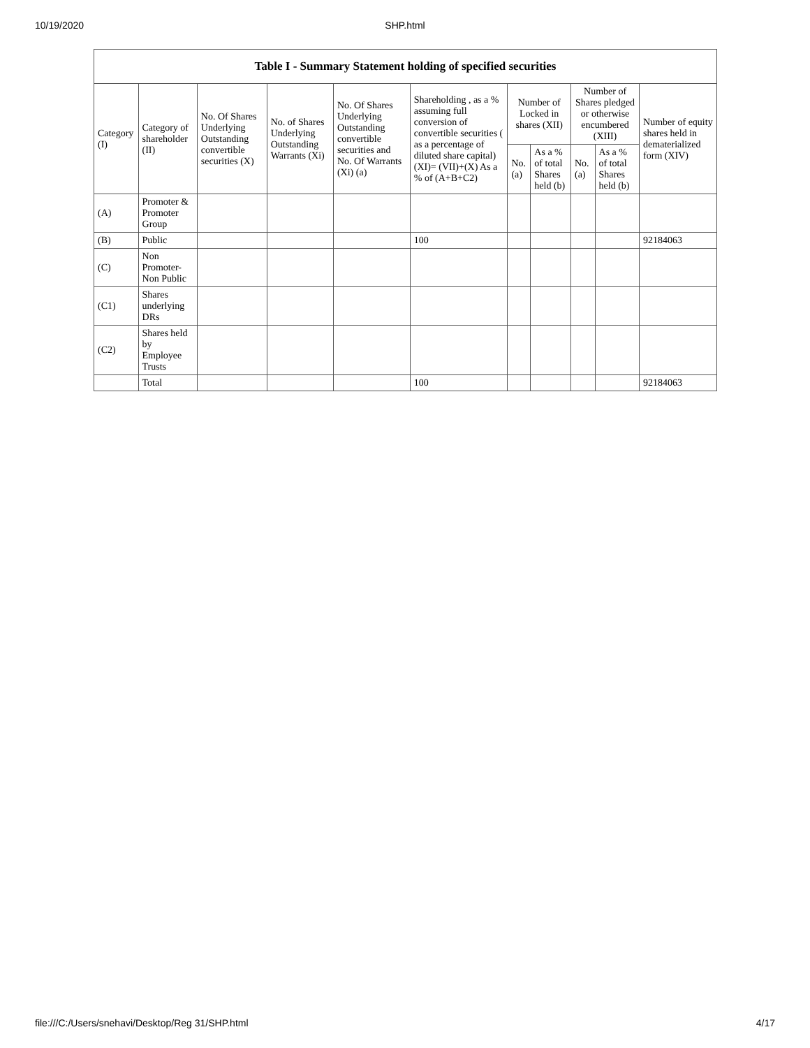10/19/2020 SHP.html
| Table I - Summary Statement holding of specified securities | | | | | | | | | | |
| --- | --- | --- | --- | --- | --- | --- | --- | --- | --- | --- |
| Category (I) | Category of shareholder (II) | No. Of Shares Underlying Outstanding convertible securities (X) | No. of Shares Underlying Outstanding Warrants (Xi) | No. Of Shares Underlying Outstanding convertible securities and No. Of Warrants (Xi) (a) | Shareholding , as a % assuming full conversion of convertible securities ( as a percentage of diluted share capital) (XI)= (VII)+(X) As a % of (A+B+C2) | Number of Locked in shares (XII) | | Number of Shares pledged or otherwise encumbered (XIII) | | Number of equity shares held in dematerialized form (XIV) |
| | | | | | | No. (a) | As a % of total Shares held (b) | No. (a) | As a % of total Shares held (b) | |
| (A) | Promoter & Promoter Group | | | | | | | | | |
| (B) | Public | | | | 100 | | | | | 92184063 |
| (C) | Non Promoter- Non Public | | | | | | | | | |
| (C1) | Shares underlying DRs | | | | | | | | | |
| (C2) | Shares held by Employee Trusts | | | | | | | | | |
| | Total | | | | 100 | | | | | 92184063 |
file:///C:/Users/snehavi/Desktop/Reg 31/SHP.html 4/17